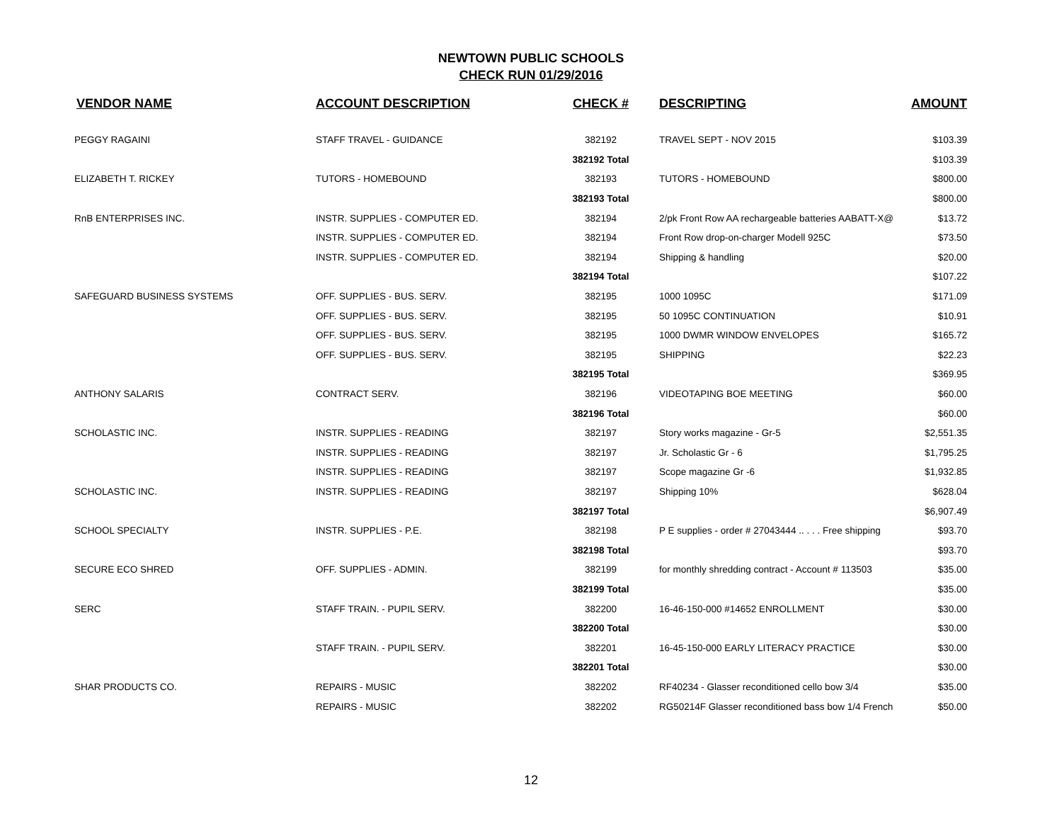NEWTOWN PUBLIC SCHOOLS
CHECK RUN 01/29/2016
| VENDOR NAME | ACCOUNT DESCRIPTION | CHECK # | DESCRIPTING | AMOUNT |
| --- | --- | --- | --- | --- |
| PEGGY RAGAINI | STAFF TRAVEL - GUIDANCE | 382192 | TRAVEL SEPT - NOV 2015 | $103.39 |
| | | 382192 Total | | $103.39 |
| ELIZABETH T. RICKEY | TUTORS - HOMEBOUND | 382193 | TUTORS - HOMEBOUND | $800.00 |
| | | 382193 Total | | $800.00 |
| RnB ENTERPRISES INC. | INSTR. SUPPLIES - COMPUTER ED. | 382194 | 2/pk Front Row AA rechargeable batteries AABATT-X@ | $13.72 |
| | INSTR. SUPPLIES - COMPUTER ED. | 382194 | Front Row drop-on-charger Modell 925C | $73.50 |
| | INSTR. SUPPLIES - COMPUTER ED. | 382194 | Shipping & handling | $20.00 |
| | | 382194 Total | | $107.22 |
| SAFEGUARD BUSINESS SYSTEMS | OFF. SUPPLIES - BUS. SERV. | 382195 | 1000 1095C | $171.09 |
| | OFF. SUPPLIES - BUS. SERV. | 382195 | 50 1095C CONTINUATION | $10.91 |
| | OFF. SUPPLIES - BUS. SERV. | 382195 | 1000 DWMR WINDOW ENVELOPES | $165.72 |
| | OFF. SUPPLIES - BUS. SERV. | 382195 | SHIPPING | $22.23 |
| | | 382195 Total | | $369.95 |
| ANTHONY SALARIS | CONTRACT SERV. | 382196 | VIDEOTAPING BOE MEETING | $60.00 |
| | | 382196 Total | | $60.00 |
| SCHOLASTIC INC. | INSTR. SUPPLIES - READING | 382197 | Story works magazine - Gr-5 | $2,551.35 |
| | INSTR. SUPPLIES - READING | 382197 | Jr. Scholastic Gr - 6 | $1,795.25 |
| | INSTR. SUPPLIES - READING | 382197 | Scope magazine Gr -6 | $1,932.85 |
| SCHOLASTIC INC. | INSTR. SUPPLIES - READING | 382197 | Shipping 10% | $628.04 |
| | | 382197 Total | | $6,907.49 |
| SCHOOL SPECIALTY | INSTR. SUPPLIES - P.E. | 382198 | P E supplies - order # 27043444 .. . . . Free shipping | $93.70 |
| | | 382198 Total | | $93.70 |
| SECURE ECO SHRED | OFF. SUPPLIES - ADMIN. | 382199 | for monthly shredding contract - Account # 113503 | $35.00 |
| | | 382199 Total | | $35.00 |
| SERC | STAFF TRAIN. - PUPIL SERV. | 382200 | 16-46-150-000 #14652 ENROLLMENT | $30.00 |
| | | 382200 Total | | $30.00 |
| | STAFF TRAIN. - PUPIL SERV. | 382201 | 16-45-150-000 EARLY LITERACY PRACTICE | $30.00 |
| | | 382201 Total | | $30.00 |
| SHAR PRODUCTS CO. | REPAIRS - MUSIC | 382202 | RF40234 - Glasser reconditioned cello bow 3/4 | $35.00 |
| | REPAIRS - MUSIC | 382202 | RG50214F Glasser reconditioned bass bow 1/4 French | $50.00 |
12